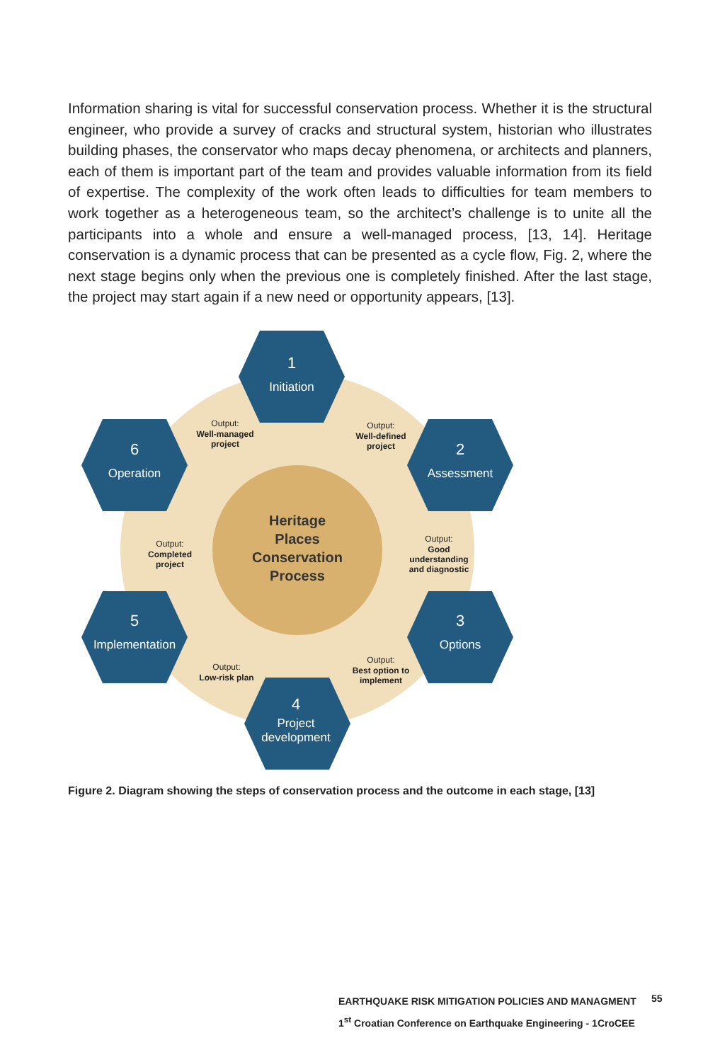Information sharing is vital for successful conservation process. Whether it is the structural engineer, who provide a survey of cracks and structural system, historian who illustrates building phases, the conservator who maps decay phenomena, or architects and planners, each of them is important part of the team and provides valuable information from its field of expertise. The complexity of the work often leads to difficulties for team members to work together as a heterogeneous team, so the architect’s challenge is to unite all the participants into a whole and ensure a well-managed process, [13, 14]. Heritage conservation is a dynamic process that can be presented as a cycle flow, Fig. 2, where the next stage begins only when the previous one is completely finished. After the last stage, the project may start again if a new need or opportunity appears, [13].
Heritage
Places
Conservation
Process
1
Initiation
2
Assessment
3
Options
4
Project
development
5
Implementation
6
Operation
Output:
Well-defined
project
Output:
Good
understanding
and diagnostic
Output:
Best option to
implement
Output:
Low-risk plan
Output:
Completed
project
Output:
Well-managed
project
Figure 2. Diagram showing the steps of conservation process and the outcome in each stage, [13]
EARTHQUAKE RISK MITIGATION POLICIES AND MANAGMENT
1<sup>st</sup> Croatian Conference on Earthquake Engineering - 1CroCEE
55